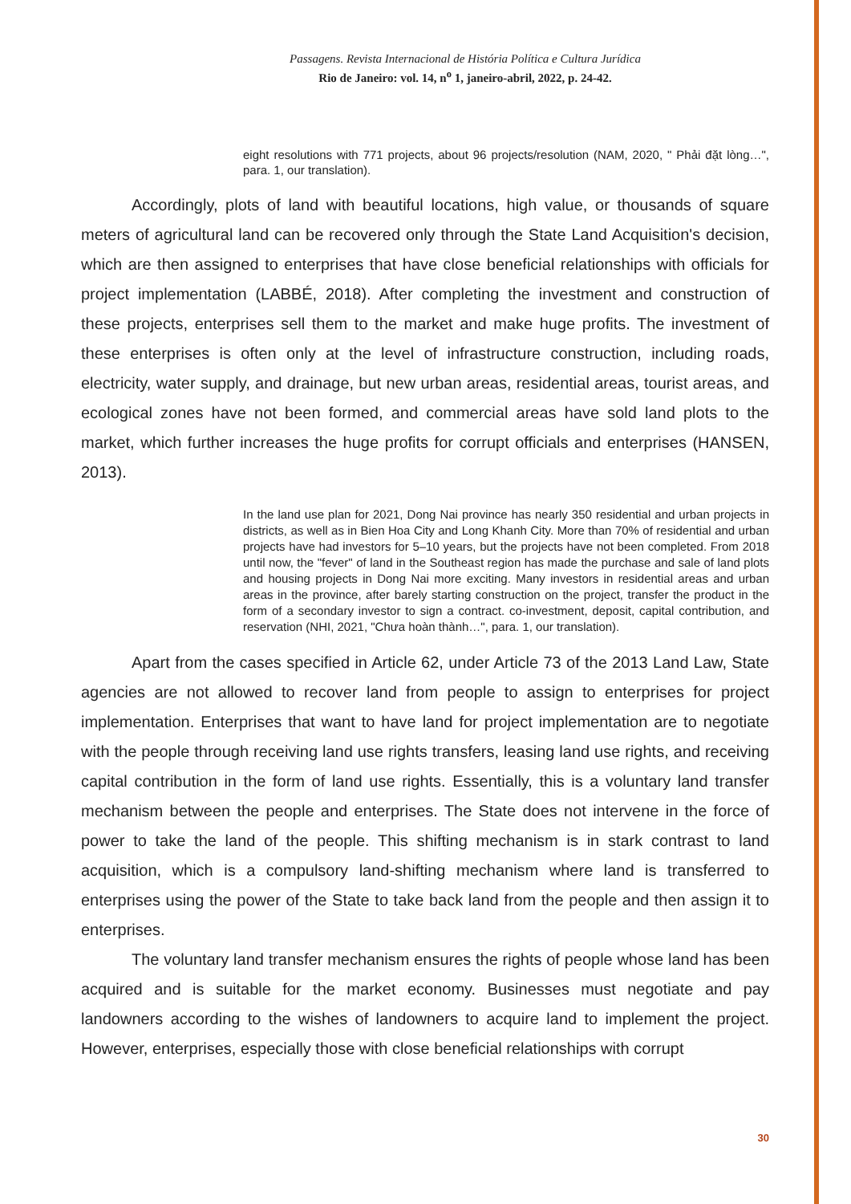Passagens. Revista Internacional de História Política e Cultura Jurídica
Rio de Janeiro: vol. 14, n<sup>o</sup> 1, janeiro-abril, 2022, p. 24-42.
eight resolutions with 771 projects, about 96 projects/resolution (NAM, 2020, " Phải đặt lòng…", para. 1, our translation).
Accordingly, plots of land with beautiful locations, high value, or thousands of square meters of agricultural land can be recovered only through the State Land Acquisition's decision, which are then assigned to enterprises that have close beneficial relationships with officials for project implementation (LABBÉ, 2018). After completing the investment and construction of these projects, enterprises sell them to the market and make huge profits. The investment of these enterprises is often only at the level of infrastructure construction, including roads, electricity, water supply, and drainage, but new urban areas, residential areas, tourist areas, and ecological zones have not been formed, and commercial areas have sold land plots to the market, which further increases the huge profits for corrupt officials and enterprises (HANSEN, 2013).
In the land use plan for 2021, Dong Nai province has nearly 350 residential and urban projects in districts, as well as in Bien Hoa City and Long Khanh City. More than 70% of residential and urban projects have had investors for 5–10 years, but the projects have not been completed. From 2018 until now, the "fever" of land in the Southeast region has made the purchase and sale of land plots and housing projects in Dong Nai more exciting. Many investors in residential areas and urban areas in the province, after barely starting construction on the project, transfer the product in the form of a secondary investor to sign a contract. co-investment, deposit, capital contribution, and reservation (NHI, 2021, "Chưa hoàn thành…", para. 1, our translation).
Apart from the cases specified in Article 62, under Article 73 of the 2013 Land Law, State agencies are not allowed to recover land from people to assign to enterprises for project implementation. Enterprises that want to have land for project implementation are to negotiate with the people through receiving land use rights transfers, leasing land use rights, and receiving capital contribution in the form of land use rights. Essentially, this is a voluntary land transfer mechanism between the people and enterprises. The State does not intervene in the force of power to take the land of the people. This shifting mechanism is in stark contrast to land acquisition, which is a compulsory land-shifting mechanism where land is transferred to enterprises using the power of the State to take back land from the people and then assign it to enterprises.
The voluntary land transfer mechanism ensures the rights of people whose land has been acquired and is suitable for the market economy. Businesses must negotiate and pay landowners according to the wishes of landowners to acquire land to implement the project. However, enterprises, especially those with close beneficial relationships with corrupt
30